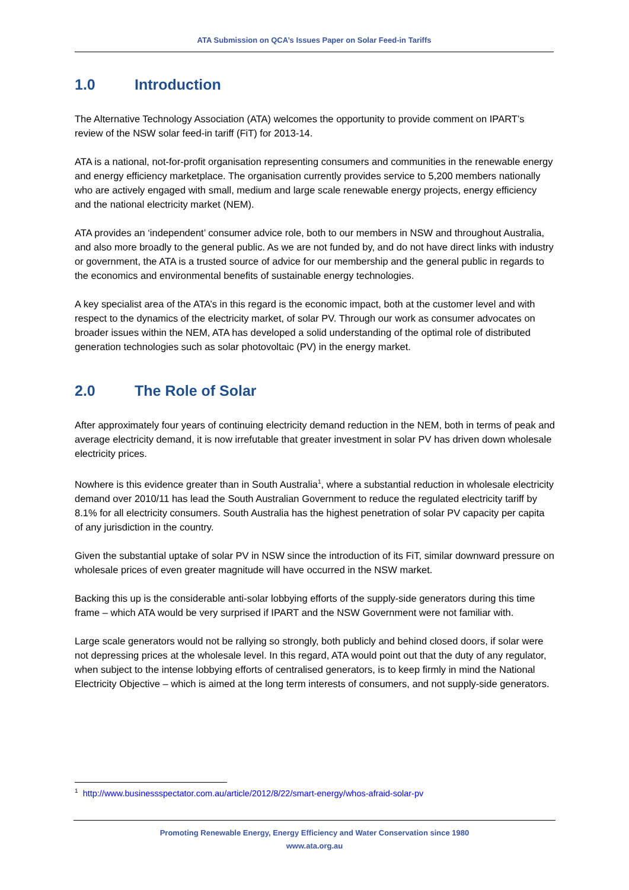ATA Submission on QCA’s Issues Paper on Solar Feed-in Tariffs
1.0 Introduction
The Alternative Technology Association (ATA) welcomes the opportunity to provide comment on IPART’s review of the NSW solar feed-in tariff (FiT) for 2013-14.
ATA is a national, not-for-profit organisation representing consumers and communities in the renewable energy and energy efficiency marketplace. The organisation currently provides service to 5,200 members nationally who are actively engaged with small, medium and large scale renewable energy projects, energy efficiency and the national electricity market (NEM).
ATA provides an ‘independent’ consumer advice role, both to our members in NSW and throughout Australia, and also more broadly to the general public. As we are not funded by, and do not have direct links with industry or government, the ATA is a trusted source of advice for our membership and the general public in regards to the economics and environmental benefits of sustainable energy technologies.
A key specialist area of the ATA’s in this regard is the economic impact, both at the customer level and with respect to the dynamics of the electricity market, of solar PV. Through our work as consumer advocates on broader issues within the NEM, ATA has developed a solid understanding of the optimal role of distributed generation technologies such as solar photovoltaic (PV) in the energy market.
2.0 The Role of Solar
After approximately four years of continuing electricity demand reduction in the NEM, both in terms of peak and average electricity demand, it is now irrefutable that greater investment in solar PV has driven down wholesale electricity prices.
Nowhere is this evidence greater than in South Australia<sup>1</sup>, where a substantial reduction in wholesale electricity demand over 2010/11 has lead the South Australian Government to reduce the regulated electricity tariff by 8.1% for all electricity consumers. South Australia has the highest penetration of solar PV capacity per capita of any jurisdiction in the country.
Given the substantial uptake of solar PV in NSW since the introduction of its FiT, similar downward pressure on wholesale prices of even greater magnitude will have occurred in the NSW market.
Backing this up is the considerable anti-solar lobbying efforts of the supply-side generators during this time frame – which ATA would be very surprised if IPART and the NSW Government were not familiar with.
Large scale generators would not be rallying so strongly, both publicly and behind closed doors, if solar were not depressing prices at the wholesale level. In this regard, ATA would point out that the duty of any regulator, when subject to the intense lobbying efforts of centralised generators, is to keep firmly in mind the National Electricity Objective – which is aimed at the long term interests of consumers, and not supply-side generators.
<sup>1</sup> http://www.businessspectator.com.au/article/2012/8/22/smart-energy/whos-afraid-solar-pv
Promoting Renewable Energy, Energy Efficiency and Water Conservation since 1980
www.ata.org.au